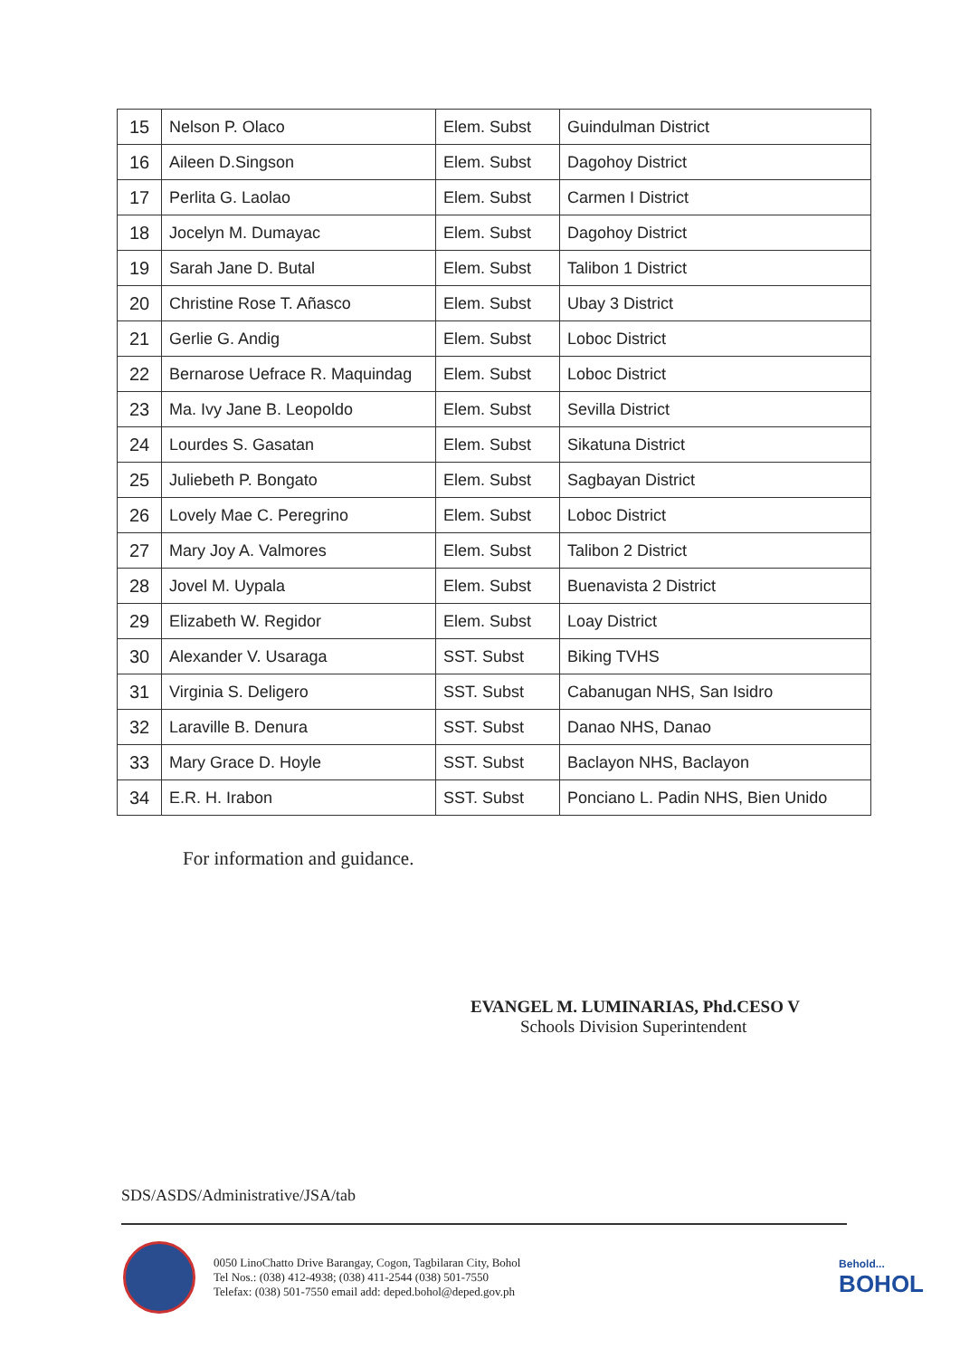| 15 | Nelson P. Olaco | Elem. Subst | Guindulman District |
| 16 | Aileen D.Singson | Elem. Subst | Dagohoy District |
| 17 | Perlita G. Laolao | Elem. Subst | Carmen I District |
| 18 | Jocelyn M. Dumayac | Elem. Subst | Dagohoy District |
| 19 | Sarah Jane D. Butal | Elem. Subst | Talibon 1 District |
| 20 | Christine Rose T. Añasco | Elem. Subst | Ubay 3 District |
| 21 | Gerlie G. Andig | Elem. Subst | Loboc District |
| 22 | Bernarose Uefrace R. Maquindag | Elem. Subst | Loboc District |
| 23 | Ma. Ivy Jane B. Leopoldo | Elem. Subst | Sevilla District |
| 24 | Lourdes S. Gasatan | Elem. Subst | Sikatuna District |
| 25 | Juliebeth P. Bongato | Elem. Subst | Sagbayan District |
| 26 | Lovely Mae C. Peregrino | Elem. Subst | Loboc District |
| 27 | Mary Joy A. Valmores | Elem. Subst | Talibon 2 District |
| 28 | Jovel M. Uypala | Elem. Subst | Buenavista 2 District |
| 29 | Elizabeth W. Regidor | Elem. Subst | Loay District |
| 30 | Alexander V. Usaraga | SST. Subst | Biking TVHS |
| 31 | Virginia S. Deligero | SST. Subst | Cabanugan NHS, San Isidro |
| 32 | Laraville B. Denura | SST. Subst | Danao NHS, Danao |
| 33 | Mary Grace D. Hoyle | SST. Subst | Baclayon NHS, Baclayon |
| 34 | E.R. H. Irabon | SST. Subst | Ponciano L. Padin NHS, Bien Unido |
For information and guidance.
EVANGEL M. LUMINARIAS, Phd.CESO V
Schools Division Superintendent
SDS/ASDS/Administrative/JSA/tab
0050 LinoChatto Drive Barangay, Cogon, Tagbilaran City, Bohol
Tel Nos.: (038) 412-4938; (038) 411-2544 (038) 501-7550
Telefax: (038) 501-7550 email add: deped.bohol@deped.gov.ph
Behold...
BOHOL